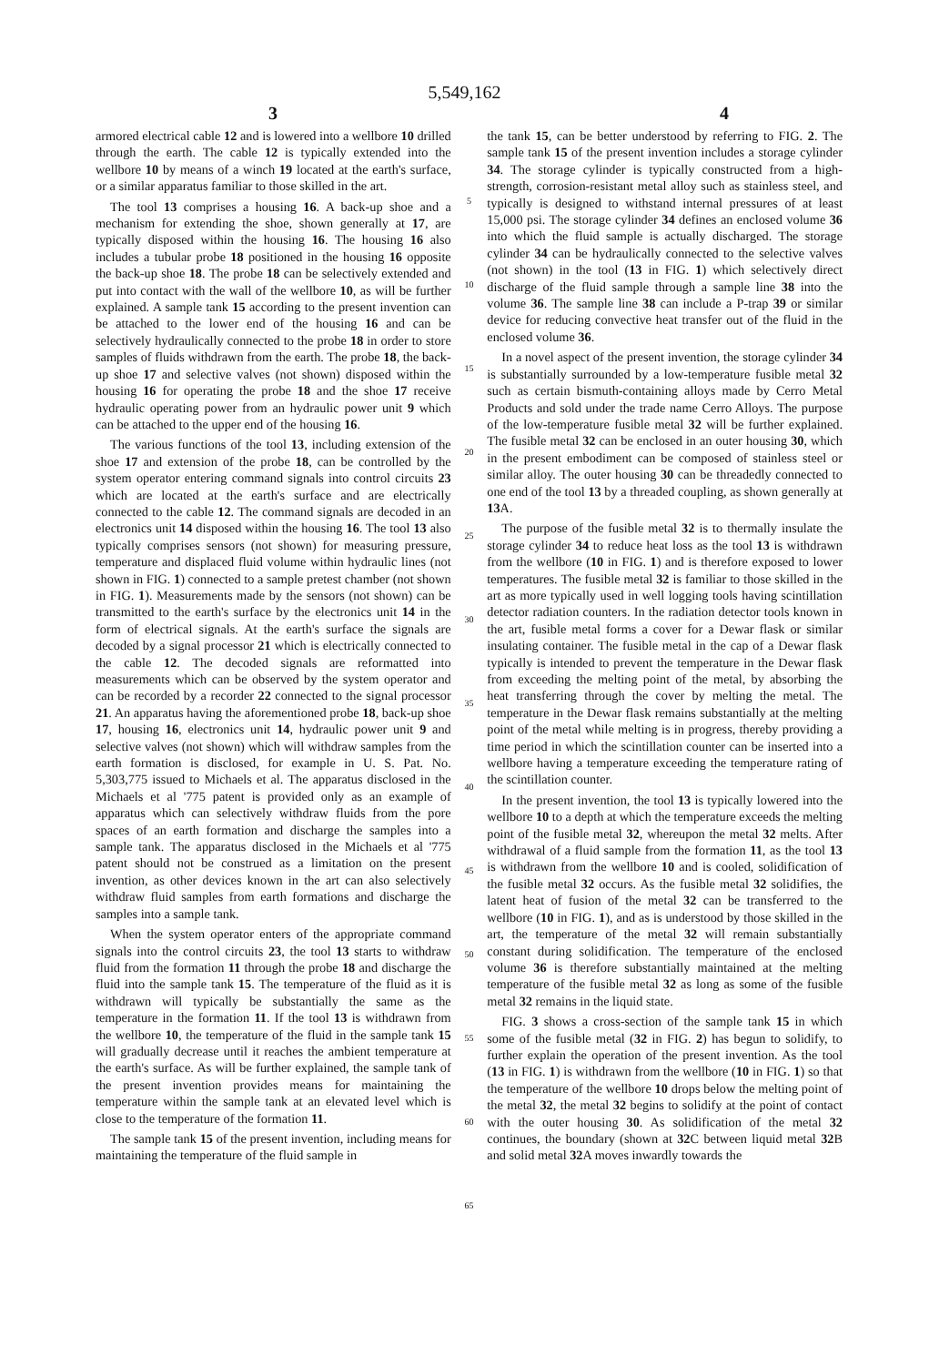5,549,162
3 4
armored electrical cable 12 and is lowered into a wellbore 10 drilled through the earth. The cable 12 is typically extended into the wellbore 10 by means of a winch 19 located at the earth's surface, or a similar apparatus familiar to those skilled in the art.
The tool 13 comprises a housing 16. A back-up shoe and a mechanism for extending the shoe, shown generally at 17, are typically disposed within the housing 16. The housing 16 also includes a tubular probe 18 positioned in the housing 16 opposite the back-up shoe 18. The probe 18 can be selectively extended and put into contact with the wall of the wellbore 10, as will be further explained. A sample tank 15 according to the present invention can be attached to the lower end of the housing 16 and can be selectively hydraulically connected to the probe 18 in order to store samples of fluids withdrawn from the earth. The probe 18, the back-up shoe 17 and selective valves (not shown) disposed within the housing 16 for operating the probe 18 and the shoe 17 receive hydraulic operating power from an hydraulic power unit 9 which can be attached to the upper end of the housing 16.
The various functions of the tool 13, including extension of the shoe 17 and extension of the probe 18, can be controlled by the system operator entering command signals into control circuits 23 which are located at the earth's surface and are electrically connected to the cable 12. The command signals are decoded in an electronics unit 14 disposed within the housing 16. The tool 13 also typically comprises sensors (not shown) for measuring pressure, temperature and displaced fluid volume within hydraulic lines (not shown in FIG. 1) connected to a sample pretest chamber (not shown in FIG. 1). Measurements made by the sensors (not shown) can be transmitted to the earth's surface by the electronics unit 14 in the form of electrical signals. At the earth's surface the signals are decoded by a signal processor 21 which is electrically connected to the cable 12. The decoded signals are reformatted into measurements which can be observed by the system operator and can be recorded by a recorder 22 connected to the signal processor 21. An apparatus having the aforementioned probe 18, back-up shoe 17, housing 16, electronics unit 14, hydraulic power unit 9 and selective valves (not shown) which will withdraw samples from the earth formation is disclosed, for example in U. S. Pat. No. 5,303,775 issued to Michaels et al. The apparatus disclosed in the Michaels et al '775 patent is provided only as an example of apparatus which can selectively withdraw fluids from the pore spaces of an earth formation and discharge the samples into a sample tank. The apparatus disclosed in the Michaels et al '775 patent should not be construed as a limitation on the present invention, as other devices known in the art can also selectively withdraw fluid samples from earth formations and discharge the samples into a sample tank.
When the system operator enters of the appropriate command signals into the control circuits 23, the tool 13 starts to withdraw fluid from the formation 11 through the probe 18 and discharge the fluid into the sample tank 15. The temperature of the fluid as it is withdrawn will typically be substantially the same as the temperature in the formation 11. If the tool 13 is withdrawn from the wellbore 10, the temperature of the fluid in the sample tank 15 will gradually decrease until it reaches the ambient temperature at the earth's surface. As will be further explained, the sample tank of the present invention provides means for maintaining the temperature within the sample tank at an elevated level which is close to the temperature of the formation 11.
The sample tank 15 of the present invention, including means for maintaining the temperature of the fluid sample in
5
10
15
20
25
30
35
40
45
50
55
60
65
the tank 15, can be better understood by referring to FIG. 2. The sample tank 15 of the present invention includes a storage cylinder 34. The storage cylinder is typically constructed from a high-strength, corrosion-resistant metal alloy such as stainless steel, and typically is designed to withstand internal pressures of at least 15,000 psi. The storage cylinder 34 defines an enclosed volume 36 into which the fluid sample is actually discharged. The storage cylinder 34 can be hydraulically connected to the selective valves (not shown) in the tool (13 in FIG. 1) which selectively direct discharge of the fluid sample through a sample line 38 into the volume 36. The sample line 38 can include a P-trap 39 or similar device for reducing convective heat transfer out of the fluid in the enclosed volume 36.
In a novel aspect of the present invention, the storage cylinder 34 is substantially surrounded by a low-temperature fusible metal 32 such as certain bismuth-containing alloys made by Cerro Metal Products and sold under the trade name Cerro Alloys. The purpose of the low-temperature fusible metal 32 will be further explained. The fusible metal 32 can be enclosed in an outer housing 30, which in the present embodiment can be composed of stainless steel or similar alloy. The outer housing 30 can be threadedly connected to one end of the tool 13 by a threaded coupling, as shown generally at 13 A.
The purpose of the fusible metal 32 is to thermally insulate the storage cylinder 34 to reduce heat loss as the tool 13 is withdrawn from the wellbore (10 in FIG. 1) and is therefore exposed to lower temperatures. The fusible metal 32 is familiar to those skilled in the art as more typically used in well logging tools having scintillation detector radiation counters. In the radiation detector tools known in the art, fusible metal forms a cover for a Dewar flask or similar insulating container. The fusible metal in the cap of a Dewar flask typically is intended to prevent the temperature in the Dewar flask from exceeding the melting point of the metal, by absorbing the heat transferring through the cover by melting the metal. The temperature in the Dewar flask remains substantially at the melting point of the metal while melting is in progress, thereby providing a time period in which the scintillation counter can be inserted into a wellbore having a temperature exceeding the temperature rating of the scintillation counter.
In the present invention, the tool 13 is typically lowered into the wellbore 10 to a depth at which the temperature exceeds the melting point of the fusible metal 32, whereupon the metal 32 melts. After withdrawal of a fluid sample from the formation 11, as the tool 13 is withdrawn from the wellbore 10 and is cooled, solidification of the fusible metal 32 occurs. As the fusible metal 32 solidifies, the latent heat of fusion of the metal 32 can be transferred to the wellbore (10 in FIG. 1), and as is understood by those skilled in the art, the temperature of the metal 32 will remain substantially constant during solidification. The temperature of the enclosed volume 36 is therefore substantially maintained at the melting temperature of the fusible metal 32 as long as some of the fusible metal 32 remains in the liquid state.
FIG. 3 shows a cross-section of the sample tank 15 in which some of the fusible metal (32 in FIG. 2) has begun to solidify, to further explain the operation of the present invention. As the tool (13 in FIG. 1) is withdrawn from the wellbore (10 in FIG. 1) so that the temperature of the wellbore 10 drops below the melting point of the metal 32, the metal 32 begins to solidify at the point of contact with the outer housing 30. As solidification of the metal 32 continues, the boundary (shown at 32 C between liquid metal 32 B and solid metal 32 A moves inwardly towards the